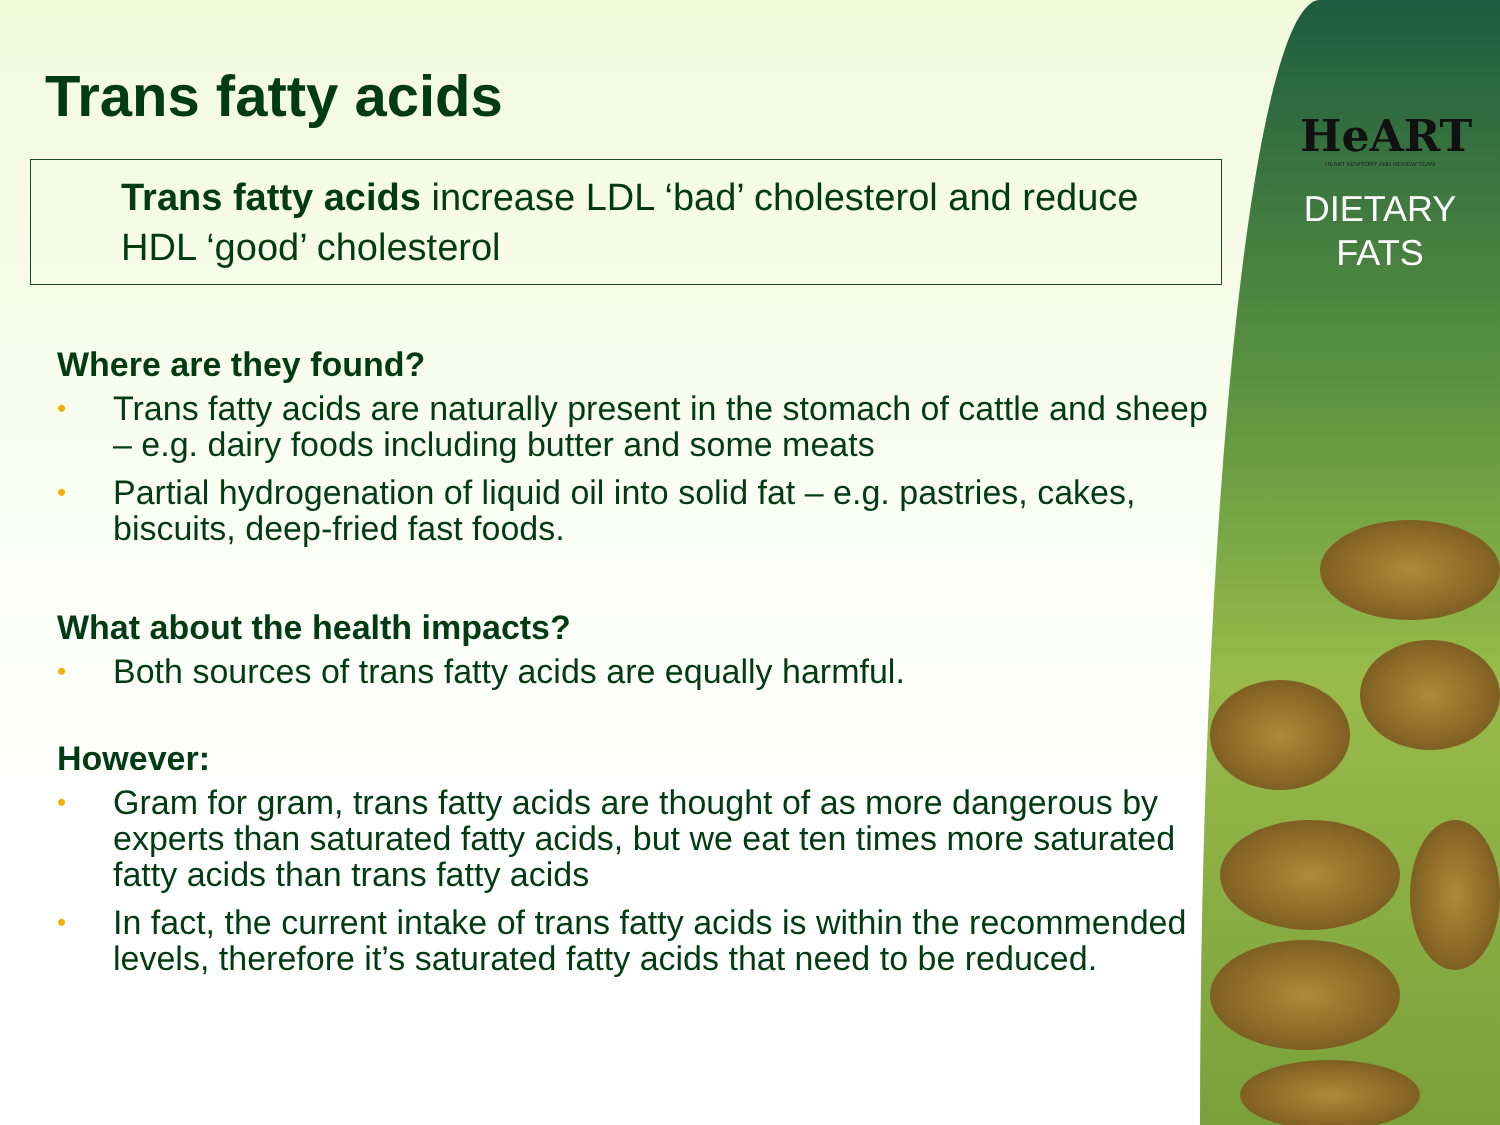HeART
HEART ADVISORY AND REVIEW TEAM
DIETARY
FATS
Trans fatty acids
Trans fatty acids increase LDL ‘bad’ cholesterol and reduce HDL ‘good’ cholesterol
Where are they found?
• Trans fatty acids are naturally present in the stomach of cattle and sheep – e.g. dairy foods including butter and some meats
• Partial hydrogenation of liquid oil into solid fat – e.g. pastries, cakes, biscuits, deep-fried fast foods.
What about the health impacts?
• Both sources of trans fatty acids are equally harmful.
However:
• Gram for gram, trans fatty acids are thought of as more dangerous by experts than saturated fatty acids, but we eat ten times more saturated fatty acids than trans fatty acids
• In fact, the current intake of trans fatty acids is within the recommended levels, therefore it’s saturated fatty acids that need to be reduced.